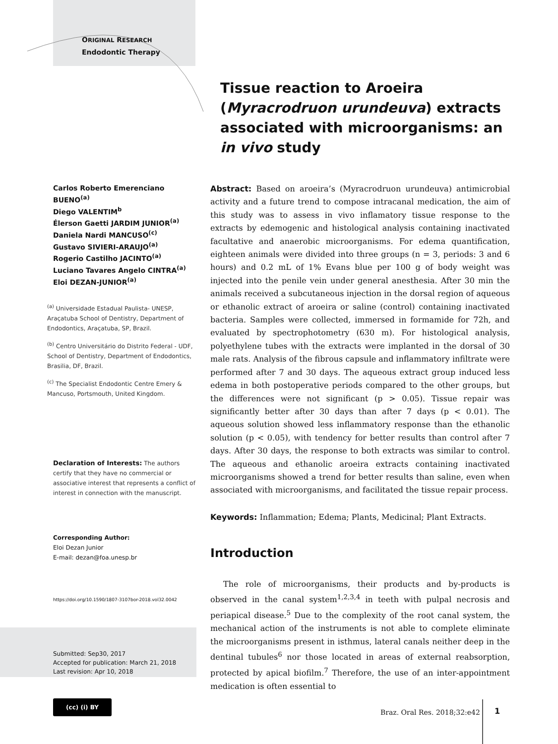ORIGINAL RESEARCH
Endodontic Therapy
Tissue reaction to Aroeira (Myracrodruon urundeuva) extracts associated with microorganisms: an in vivo study
Carlos Roberto Emerenciano BUENO<sup>(a)</sup>
Diego VALENTIM<sup>b</sup>
Élerson Gaetti JARDIM JUNIOR<sup>(a)</sup>
Daniela Nardi MANCUSO<sup>(c)</sup>
Gustavo SIVIERI-ARAUJO<sup>(a)</sup>
Rogerio Castilho JACINTO<sup>(a)</sup>
Luciano Tavares Angelo CINTRA<sup>(a)</sup>
Eloi DEZAN-JUNIOR<sup>(a)</sup>
<sup>(a)</sup> Universidade Estadual Paulista- UNESP, Araçatuba School of Dentistry, Department of Endodontics, Araçatuba, SP, Brazil.
<sup>(b)</sup> Centro Universitário do Distrito Federal - UDF, School of Dentistry, Department of Endodontics, Brasilia, DF, Brazil.
<sup>(c)</sup> The Specialist Endodontic Centre Emery & Mancuso, Portsmouth, United Kingdom.
Declaration of Interests: The authors certify that they have no commercial or associative interest that represents a conflict of interest in connection with the manuscript.
Corresponding Author:
Eloi Dezan Junior
E-mail: dezan@foa.unesp.br
https://doi.org/10.1590/1807-3107bor-2018.vol32.0042
Submitted: Sep30, 2017
Accepted for publication: March 21, 2018
Last revision: Apr 10, 2018
Abstract: Based on aroeira’s (Myracrodruon urundeuva) antimicrobial activity and a future trend to compose intracanal medication, the aim of this study was to assess in vivo inflamatory tissue response to the extracts by edemogenic and histological analysis containing inactivated facultative and anaerobic microorganisms. For edema quantification, eighteen animals were divided into three groups (n = 3, periods: 3 and 6 hours) and 0.2 mL of 1% Evans blue per 100 g of body weight was injected into the penile vein under general anesthesia. After 30 min the animals received a subcutaneous injection in the dorsal region of aqueous or ethanolic extract of aroeira or saline (control) containing inactivated bacteria. Samples were collected, immersed in formamide for 72h, and evaluated by spectrophotometry (630 m). For histological analysis, polyethylene tubes with the extracts were implanted in the dorsal of 30 male rats. Analysis of the fibrous capsule and inflammatory infiltrate were performed after 7 and 30 days. The aqueous extract group induced less edema in both postoperative periods compared to the other groups, but the differences were not significant (p > 0.05). Tissue repair was significantly better after 30 days than after 7 days (p < 0.01). The aqueous solution showed less inflammatory response than the ethanolic solution (p < 0.05), with tendency for better results than control after 7 days. After 30 days, the response to both extracts was similar to control. The aqueous and ethanolic aroeira extracts containing inactivated microorganisms showed a trend for better results than saline, even when associated with microorganisms, and facilitated the tissue repair process.
Keywords: Inflammation; Edema; Plants, Medicinal; Plant Extracts.
Introduction
The role of microorganisms, their products and by-products is observed in the canal system<sup>1,2,3,4</sup> in teeth with pulpal necrosis and periapical disease.<sup>5</sup> Due to the complexity of the root canal system, the mechanical action of the instruments is not able to complete eliminate the microorganisms present in isthmus, lateral canals neither deep in the dentinal tubules<sup>6</sup> nor those located in areas of external reabsorption, protected by apical biofilm.<sup>7</sup> Therefore, the use of an inter-appointment medication is often essential to
(cc) (i) BY
Braz. Oral Res. 2018;32:e42 1